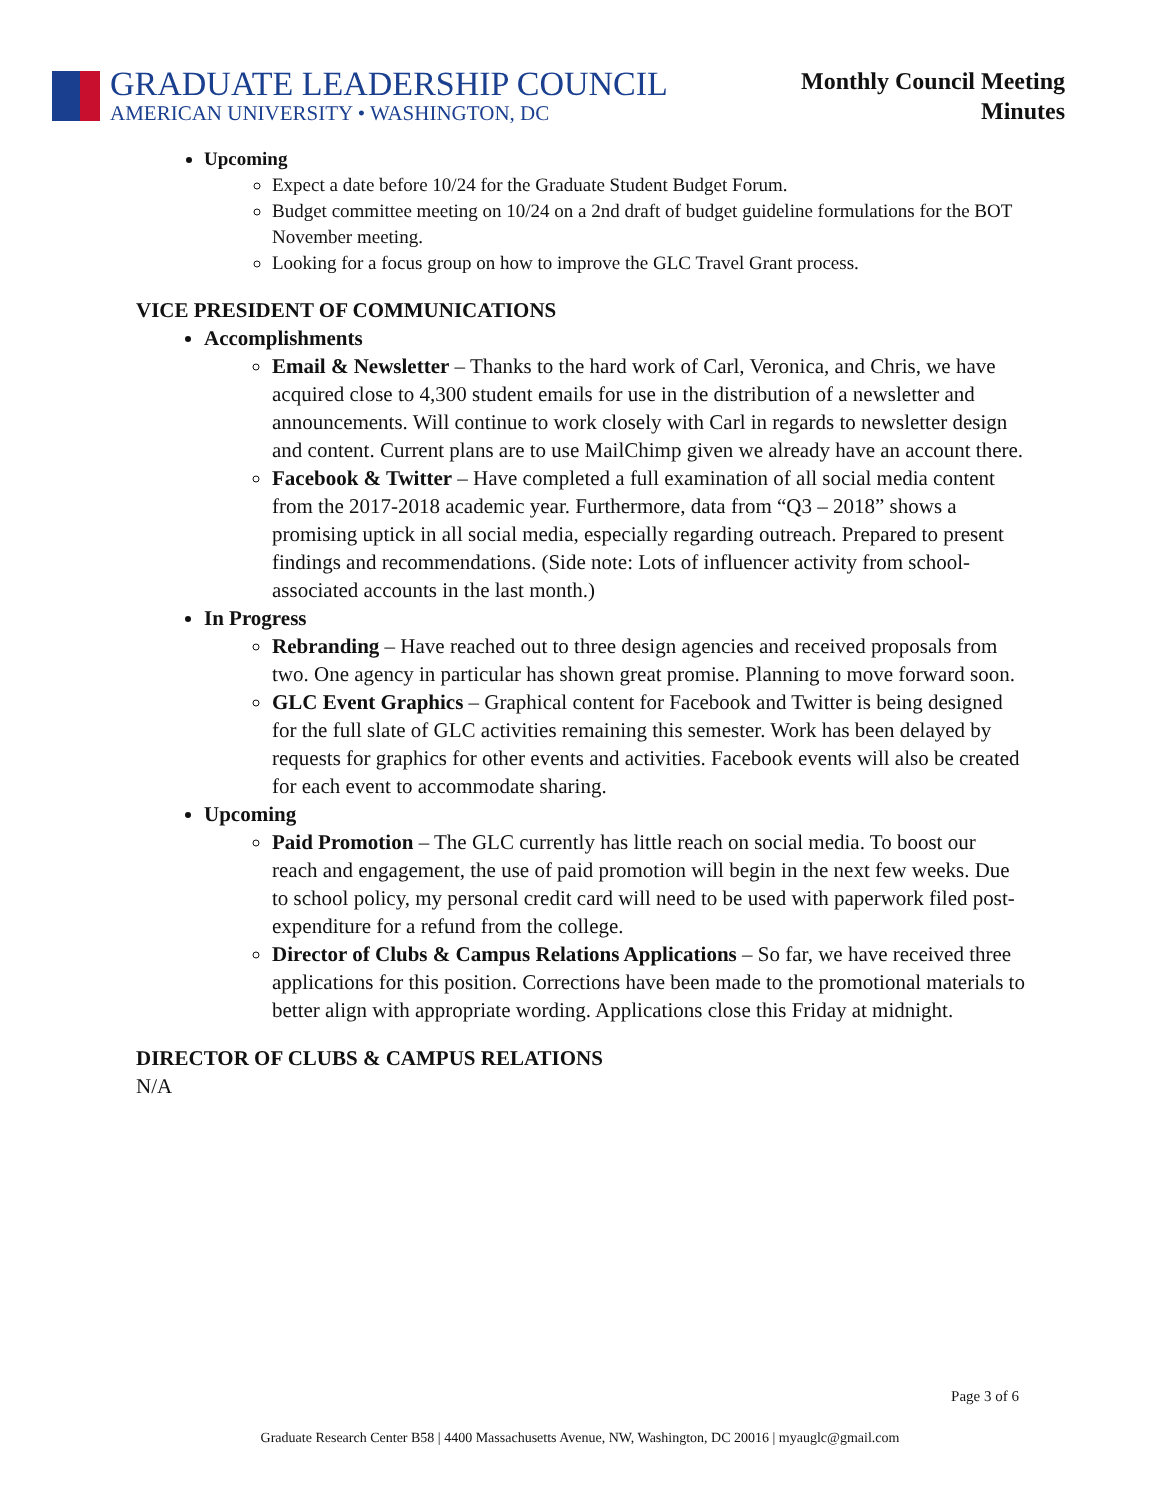GRADUATE LEADERSHIP COUNCIL
AMERICAN UNIVERSITY • WASHINGTON, DC
Monthly Council Meeting
Minutes
Upcoming
Expect a date before 10/24 for the Graduate Student Budget Forum.
Budget committee meeting on 10/24 on a 2nd draft of budget guideline formulations for the BOT November meeting.
Looking for a focus group on how to improve the GLC Travel Grant process.
VICE PRESIDENT OF COMMUNICATIONS
Accomplishments
Email & Newsletter – Thanks to the hard work of Carl, Veronica, and Chris, we have acquired close to 4,300 student emails for use in the distribution of a newsletter and announcements. Will continue to work closely with Carl in regards to newsletter design and content. Current plans are to use MailChimp given we already have an account there.
Facebook & Twitter – Have completed a full examination of all social media content from the 2017-2018 academic year. Furthermore, data from “Q3 – 2018” shows a promising uptick in all social media, especially regarding outreach. Prepared to present findings and recommendations. (Side note: Lots of influencer activity from school-associated accounts in the last month.)
In Progress
Rebranding – Have reached out to three design agencies and received proposals from two. One agency in particular has shown great promise. Planning to move forward soon.
GLC Event Graphics – Graphical content for Facebook and Twitter is being designed for the full slate of GLC activities remaining this semester. Work has been delayed by requests for graphics for other events and activities. Facebook events will also be created for each event to accommodate sharing.
Upcoming
Paid Promotion – The GLC currently has little reach on social media. To boost our reach and engagement, the use of paid promotion will begin in the next few weeks. Due to school policy, my personal credit card will need to be used with paperwork filed post-expenditure for a refund from the college.
Director of Clubs & Campus Relations Applications – So far, we have received three applications for this position. Corrections have been made to the promotional materials to better align with appropriate wording. Applications close this Friday at midnight.
DIRECTOR OF CLUBS & CAMPUS RELATIONS
N/A
Page 3 of 6
Graduate Research Center B58 | 4400 Massachusetts Avenue, NW, Washington, DC 20016 | myauglc@gmail.com